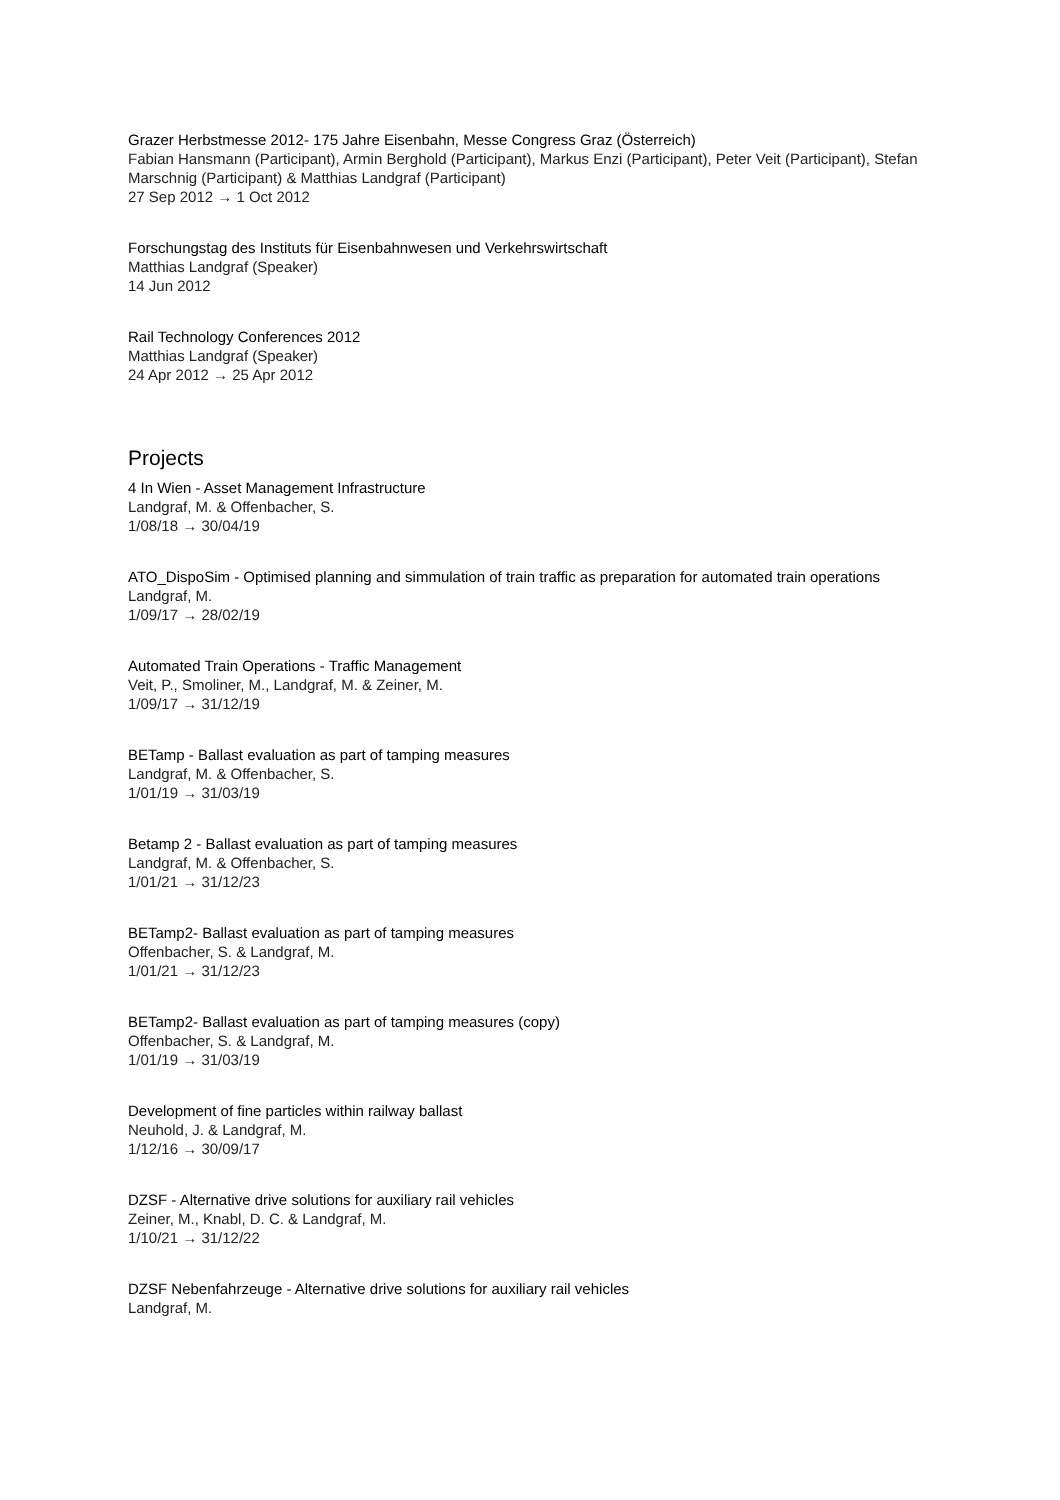Grazer Herbstmesse 2012- 175 Jahre Eisenbahn, Messe Congress Graz (Österreich)
Fabian Hansmann (Participant), Armin Berghold (Participant), Markus Enzi (Participant), Peter Veit (Participant), Stefan Marschnig (Participant) & Matthias Landgraf (Participant)
27 Sep 2012 → 1 Oct 2012
Forschungstag des Instituts für Eisenbahnwesen und Verkehrswirtschaft
Matthias Landgraf (Speaker)
14 Jun 2012
Rail Technology Conferences 2012
Matthias Landgraf (Speaker)
24 Apr 2012 → 25 Apr 2012
Projects
4 In Wien - Asset Management Infrastructure
Landgraf, M. & Offenbacher, S.
1/08/18 → 30/04/19
ATO_DispoSim - Optimised planning and simmulation of train traffic as preparation for automated train operations
Landgraf, M.
1/09/17 → 28/02/19
Automated Train Operations - Traffic Management
Veit, P., Smoliner, M., Landgraf, M. & Zeiner, M.
1/09/17 → 31/12/19
BETamp - Ballast evaluation as part of tamping measures
Landgraf, M. & Offenbacher, S.
1/01/19 → 31/03/19
Betamp 2 - Ballast evaluation as part of tamping measures
Landgraf, M. & Offenbacher, S.
1/01/21 → 31/12/23
BETamp2- Ballast evaluation as part of tamping measures
Offenbacher, S. & Landgraf, M.
1/01/21 → 31/12/23
BETamp2- Ballast evaluation as part of tamping measures (copy)
Offenbacher, S. & Landgraf, M.
1/01/19 → 31/03/19
Development of fine particles within railway ballast
Neuhold, J. & Landgraf, M.
1/12/16 → 30/09/17
DZSF - Alternative drive solutions for auxiliary rail vehicles
Zeiner, M., Knabl, D. C. & Landgraf, M.
1/10/21 → 31/12/22
DZSF Nebenfahrzeuge - Alternative drive solutions for auxiliary rail vehicles
Landgraf, M.